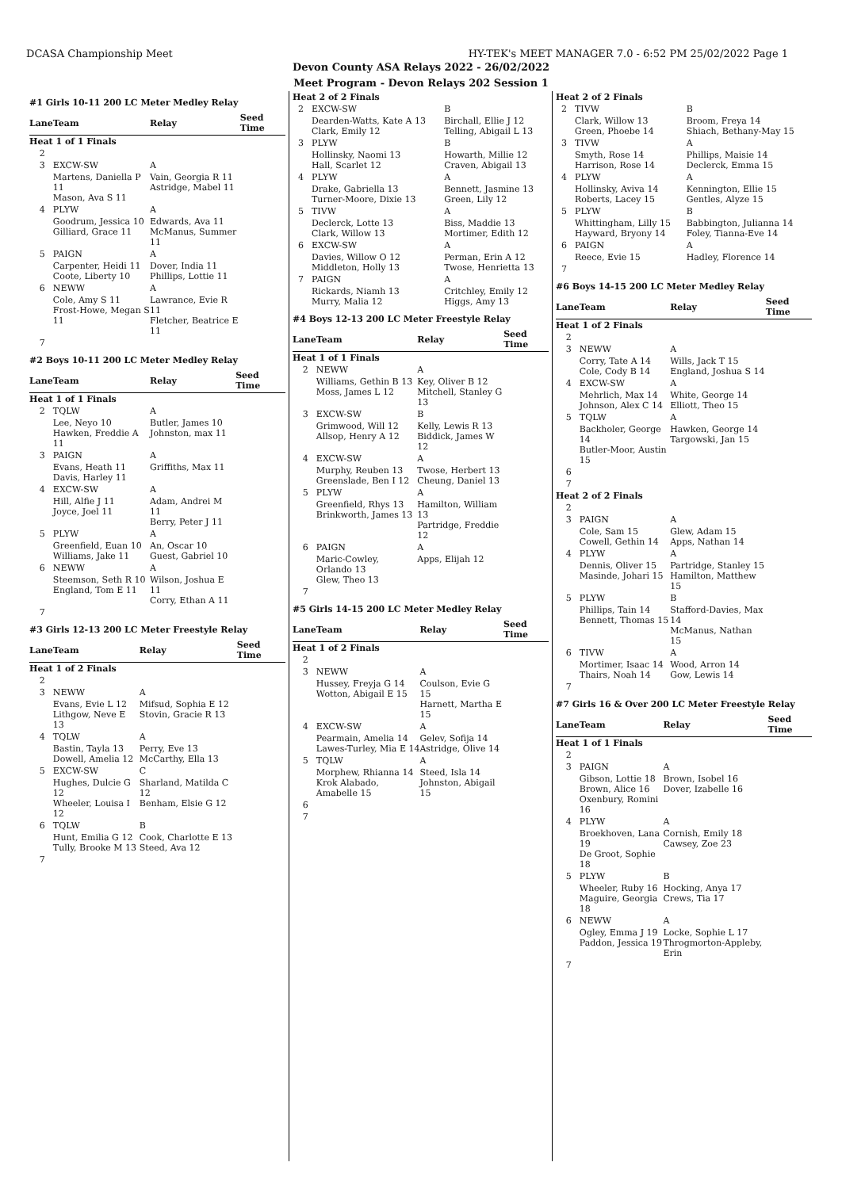DCASA Championship Meet HY-TEK's MEET MANAGER 7.0 - 6:52 PM 25/02/2022 Page 1
Devon County ASA Relays 2022 - 26/02/2022
Meet Program - Devon Relays 202 Session 1
#1 Girls 10-11 200 LC Meter Medley Relay
| Lane | Team | Relay | Seed Time |
| --- | --- | --- | --- |
| Heat 1 of 1 Finals | | | |
| 2 | | | |
| 3 | EXCW-SW | A | |
| | Martens, Daniella P 11 Mason, Ava S 11 | Vain, Georgia R 11 Astridge, Mabel 11 | |
| 4 | PLYW | A | |
| | Goodrum, Jessica 10 Gilliard, Grace 11 | Edwards, Ava 11 McManus, Summer 11 | |
| 5 | PAIGN | A | |
| | Carpenter, Heidi 11 Coote, Liberty 10 | Dover, India 11 Phillips, Lottie 11 | |
| 6 | NEWW | A | |
| | Cole, Amy S 11 Frost-Howe, Megan S 11 | Lawrance, Evie R 11 Fletcher, Beatrice E 11 | |
| 7 | | | |
#2 Boys 10-11 200 LC Meter Medley Relay
| Lane | Team | Relay | Seed Time |
| --- | --- | --- | --- |
| Heat 1 of 1 Finals | | | |
| 2 | TQLW | A | |
| | Lee, Neyo 10 Hawken, Freddie A 11 | Butler, James 10 Johnston, max 11 | |
| 3 | PAIGN | A | |
| | Evans, Heath 11 Davis, Harley 11 | Griffiths, Max 11 | |
| 4 | EXCW-SW | A | |
| | Hill, Alfie J 11 Joyce, Joel 11 | Adam, Andrei M 11 Berry, Peter J 11 | |
| 5 | PLYW | A | |
| | Greenfield, Euan 10 Williams, Jake 11 | An, Oscar 10 Guest, Gabriel 10 | |
| 6 | NEWW | A | |
| | Steemson, Seth R 10 England, Tom E 11 | Wilson, Joshua E 11 Corry, Ethan A 11 | |
| 7 | | | |
#3 Girls 12-13 200 LC Meter Freestyle Relay
| Lane | Team | Relay | Seed Time |
| --- | --- | --- | --- |
| Heat 1 of 2 Finals | | | |
| 2 | | | |
| 3 | NEWW | A | |
| | Evans, Evie L 12 Lithgow, Neve E 13 | Mifsud, Sophia E 12 Stovin, Gracie R 13 | |
| 4 | TQLW | A | |
| | Bastin, Tayla 13 Dowell, Amelia 12 | Perry, Eve 13 McCarthy, Ella 13 | |
| 5 | EXCW-SW | C | |
| | Hughes, Dulcie G 12 Wheeler, Louisa I 12 | Sharland, Matilda C 12 Benham, Elsie G 12 | |
| 6 | TQLW | B | |
| | Hunt, Emilia G 12 Tully, Brooke M 13 | Cook, Charlotte E 13 Steed, Ava 12 | |
| 7 | | | |
| Heat 2 of 2 Finals | | | |
| 2 | EXCW-SW | B | |
| | Dearden-Watts, Kate A 13 Clark, Emily 12 | Birchall, Ellie J 12 Telling, Abigail L 13 | |
| 3 | PLYW | B | |
| | Hollinsky, Naomi 13 Hall, Scarlet 12 | Howarth, Millie 12 Craven, Abigail 13 | |
| 4 | PLYW | A | |
| | Drake, Gabriella 13 Turner-Moore, Dixie 13 | Bennett, Jasmine 13 Green, Lily 12 | |
| 5 | TIVW | A | |
| | Declerck, Lotte 13 Clark, Willow 13 | Biss, Maddie 13 Mortimer, Edith 12 | |
| 6 | EXCW-SW | A | |
| | Davies, Willow O 12 Middleton, Holly 13 | Perman, Erin A 12 Twose, Henrietta 13 | |
| 7 | PAIGN | A | |
| | Rickards, Niamh 13 Murry, Malia 12 | Critchley, Emily 12 Higgs, Amy 13 | |
#4 Boys 12-13 200 LC Meter Freestyle Relay
| Lane | Team | Relay | Seed Time |
| --- | --- | --- | --- |
| Heat 1 of 1 Finals | | | |
| 2 | NEWW | A | |
| | Williams, Gethin B 13 Moss, James L 12 | Key, Oliver B 12 Mitchell, Stanley G 13 | |
| 3 | EXCW-SW | B | |
| | Grimwood, Will 12 Allsop, Henry A 12 | Kelly, Lewis R 13 Biddick, James W 12 | |
| 4 | EXCW-SW | A | |
| | Murphy, Reuben 13 Greenslade, Ben I 12 | Twose, Herbert 13 Cheung, Daniel 13 | |
| 5 | PLYW | A | |
| | Greenfield, Rhys 13 Brinkworth, James 13 | Hamilton, William 13 Partridge, Freddie 12 | |
| 6 | PAIGN | A | |
| | Maric-Cowley, Orlando 13 Glew, Theo 13 | Apps, Elijah 12 | |
| 7 | | | |
#5 Girls 14-15 200 LC Meter Medley Relay
| Lane | Team | Relay | Seed Time |
| --- | --- | --- | --- |
| Heat 1 of 2 Finals | | | |
| 2 | | | |
| 3 | NEWW | A | |
| | Hussey, Freyja G 14 Wotton, Abigail E 15 | Coulson, Evie G 15 Harnett, Martha E 15 | |
| 4 | EXCW-SW | A | |
| | Pearmain, Amelia 14 Lawes-Turley, Mia E 14 | Gelev, Sofija 14 Astridge, Olive 14 | |
| 5 | TQLW | A | |
| | Morphew, Rhianna 14 Krok Alabado, Amabelle 15 | Steed, Isla 14 Johnston, Abigail 15 | |
| 6 | | | |
| 7 | | | |
| Heat 2 of 2 Finals | | | |
| 2 | TIVW | B | |
| | Clark, Willow 13 Green, Phoebe 14 | Broom, Freya 14 Shiach, Bethany-May 15 | |
| 3 | TIVW | A | |
| | Smyth, Rose 14 Harrison, Rose 14 | Phillips, Maisie 14 Declerck, Emma 15 | |
| 4 | PLYW | A | |
| | Hollinsky, Aviva 14 Roberts, Lacey 15 | Kennington, Ellie 15 Gentles, Alyze 15 | |
| 5 | PLYW | B | |
| | Whittingham, Lilly 15 Hayward, Bryony 14 | Babbington, Julianna 14 Foley, Tianna-Eve 14 | |
| 6 | PAIGN | A | |
| | Reece, Evie 15 | Hadley, Florence 14 | |
| 7 | | | |
#6 Boys 14-15 200 LC Meter Medley Relay
| Lane | Team | Relay | Seed Time |
| --- | --- | --- | --- |
| Heat 1 of 2 Finals | | | |
| 2 | | | |
| 3 | NEWW | A | |
| | Corry, Tate A 14 Cole, Cody B 14 | Wills, Jack T 15 England, Joshua S 14 | |
| 4 | EXCW-SW | A | |
| | Mehrlich, Max 14 Johnson, Alex C 14 | White, George 14 Elliott, Theo 15 | |
| 5 | TQLW | A | |
| | Backholer, George 14 Butler-Moor, Austin 15 | Hawken, George 14 Targowski, Jan 15 | |
| 6 | | | |
| 7 | | | |
| Heat 2 of 2 Finals | | | |
| 2 | | | |
| 3 | PAIGN | A | |
| | Cole, Sam 15 Cowell, Gethin 14 | Glew, Adam 15 Apps, Nathan 14 | |
| 4 | PLYW | A | |
| | Dennis, Oliver 15 Masinde, Johari 15 | Partridge, Stanley 15 Hamilton, Matthew 15 | |
| 5 | PLYW | B | |
| | Phillips, Tain 14 Bennett, Thomas 15 | Stafford-Davies, Max 14 McManus, Nathan 15 | |
| 6 | TIVW | A | |
| | Mortimer, Isaac 14 Thairs, Noah 14 | Wood, Arron 14 Gow, Lewis 14 | |
| 7 | | | |
#7 Girls 16 & Over 200 LC Meter Freestyle Relay
| Lane | Team | Relay | Seed Time |
| --- | --- | --- | --- |
| Heat 1 of 1 Finals | | | |
| 2 | | | |
| 3 | PAIGN | A | |
| | Gibson, Lottie 18 Brown, Alice 16 Oxenbury, Romini 16 | Brown, Isobel 16 Dover, Izabelle 16 | |
| 4 | PLYW | A | |
| | Broekhoven, Lana 19 De Groot, Sophie 18 | Cornish, Emily 18 Cawsey, Zoe 23 | |
| 5 | PLYW | B | |
| | Wheeler, Ruby 16 Maguire, Georgia 18 | Hocking, Anya 17 Crews, Tia 17 | |
| 6 | NEWW | A | |
| | Ogley, Emma J 19 Paddon, Jessica 19 | Locke, Sophie L 17 Throgmorton-Appleby, Erin | |
| 7 | | | |